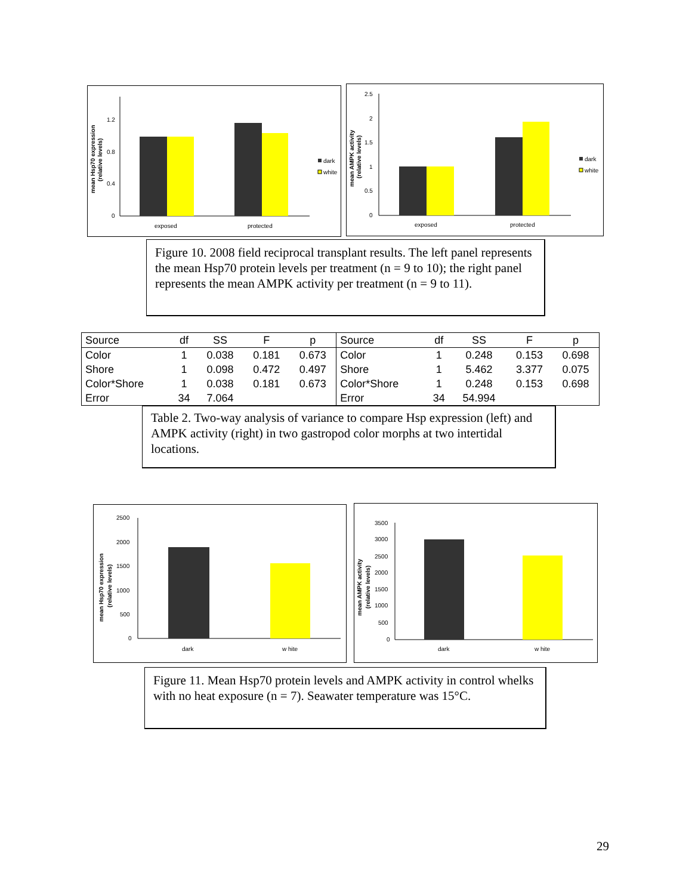mean Hsp70 expression
(relative levels)
1.2
0.8
0.4
0
exposed
protected
dark
white
mean AMPK activity
(relative levels)
2.5
2
1.5
1
0.5
0
exposed
protected
dark
white
Figure 10. 2008 field reciprocal transplant results. The left panel represents the mean Hsp70 protein levels per treatment (n = 9 to 10); the right panel represents the mean AMPK activity per treatment (n = 9 to 11).
| Source | df | SS | F | p | Source | df | SS | F | p |
| --- | --- | --- | --- | --- | --- | --- | --- | --- | --- |
| Color | 1 | 0.038 | 0.181 | 0.673 | Color | 1 | 0.248 | 0.153 | 0.698 |
| Shore | 1 | 0.098 | 0.472 | 0.497 | Shore | 1 | 5.462 | 3.377 | 0.075 |
| Color*Shore | 1 | 0.038 | 0.181 | 0.673 | Color*Shore | 1 | 0.248 | 0.153 | 0.698 |
| Error | 34 | 7.064 | | | Error | 34 | 54.994 | | |
Table 2. Two-way analysis of variance to compare Hsp expression (left) and AMPK activity (right) in two gastropod color morphs at two intertidal locations.
mean Hsp70 expression
(relative levels)
2500
2000
1500
1000
500
0
dark
w hite
mean AMPK activity
(relative levels)
3500
3000
2500
2000
1500
1000
500
0
dark
w hite
Figure 11. Mean Hsp70 protein levels and AMPK activity in control whelks with no heat exposure (n = 7). Seawater temperature was 15°C.
29